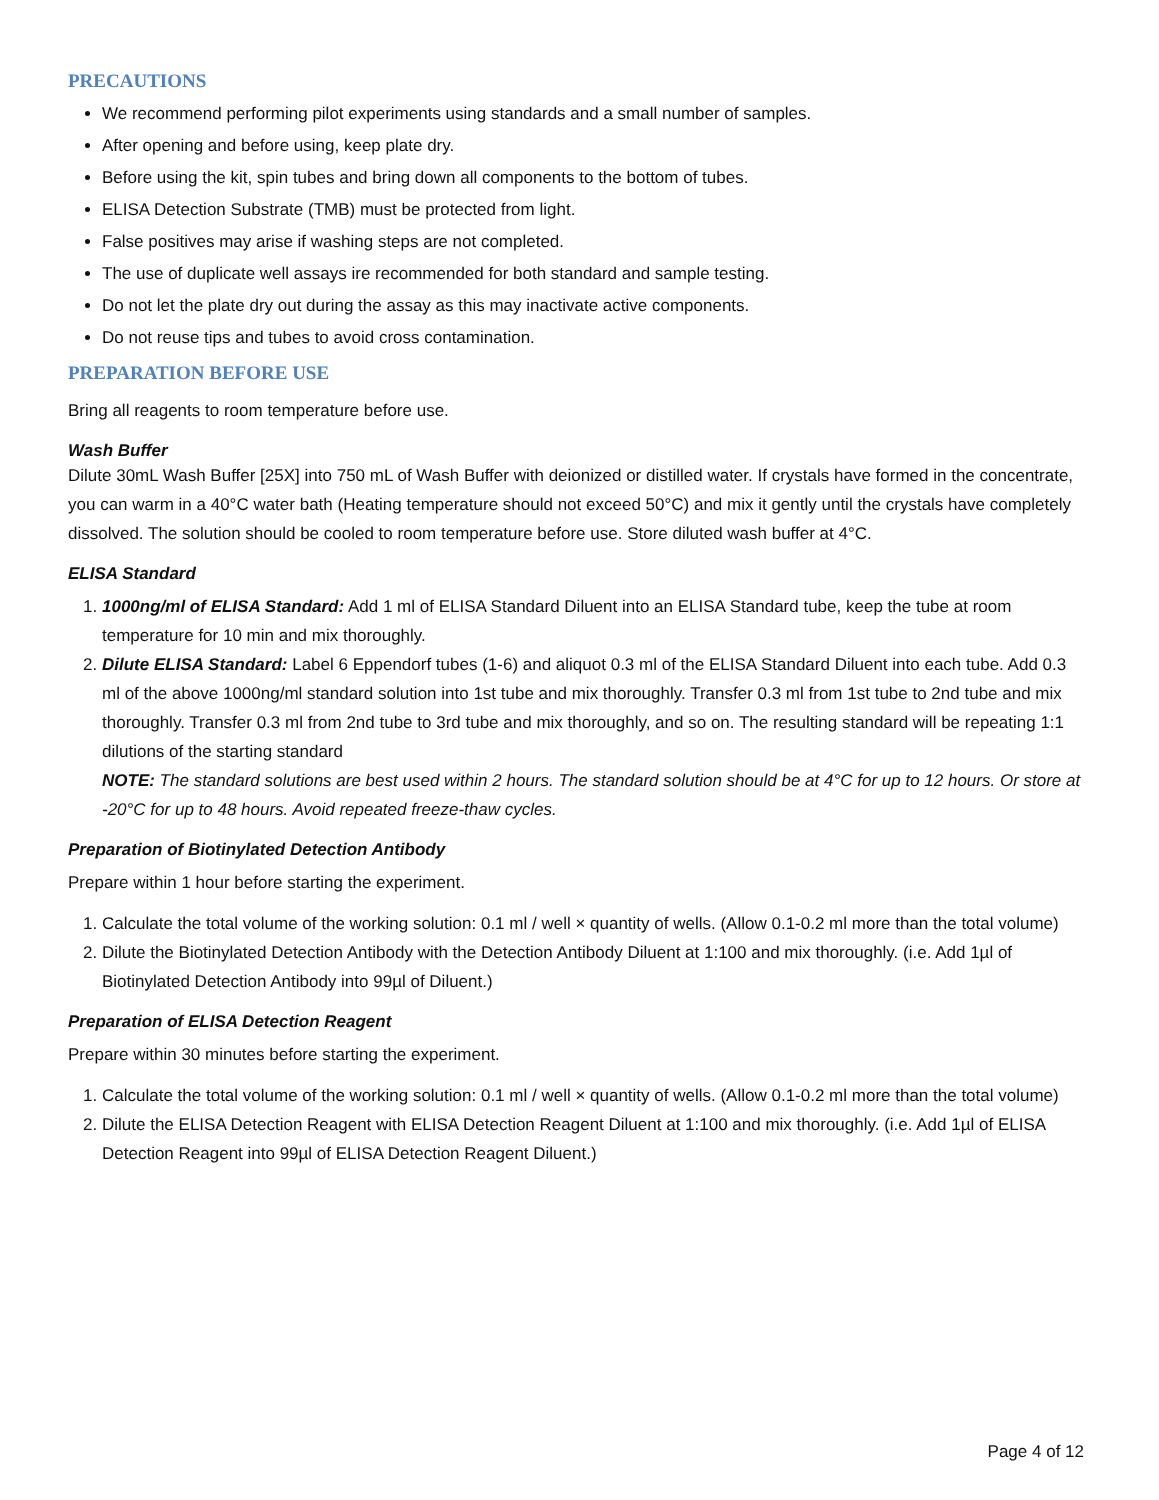PRECAUTIONS
We recommend performing pilot experiments using standards and a small number of samples.
After opening and before using, keep plate dry.
Before using the kit, spin tubes and bring down all components to the bottom of tubes.
ELISA Detection Substrate (TMB) must be protected from light.
False positives may arise if washing steps are not completed.
The use of duplicate well assays ire recommended for both standard and sample testing.
Do not let the plate dry out during the assay as this may inactivate active components.
Do not reuse tips and tubes to avoid cross contamination.
PREPARATION BEFORE USE
Bring all reagents to room temperature before use.
Wash Buffer
Dilute 30mL Wash Buffer [25X] into 750 mL of Wash Buffer with deionized or distilled water. If crystals have formed in the concentrate, you can warm in a 40°C water bath (Heating temperature should not exceed 50°C) and mix it gently until the crystals have completely dissolved. The solution should be cooled to room temperature before use. Store diluted wash buffer at 4°C.
ELISA Standard
1. 1000ng/ml of ELISA Standard: Add 1 ml of ELISA Standard Diluent into an ELISA Standard tube, keep the tube at room temperature for 10 min and mix thoroughly.
2. Dilute ELISA Standard: Label 6 Eppendorf tubes (1-6) and aliquot 0.3 ml of the ELISA Standard Diluent into each tube. Add 0.3 ml of the above 1000ng/ml standard solution into 1st tube and mix thoroughly. Transfer 0.3 ml from 1st tube to 2nd tube and mix thoroughly. Transfer 0.3 ml from 2nd tube to 3rd tube and mix thoroughly, and so on. The resulting standard will be repeating 1:1 dilutions of the starting standard
NOTE: The standard solutions are best used within 2 hours. The standard solution should be at 4°C for up to 12 hours. Or store at -20°C for up to 48 hours. Avoid repeated freeze-thaw cycles.
Preparation of Biotinylated Detection Antibody
Prepare within 1 hour before starting the experiment.
1. Calculate the total volume of the working solution: 0.1 ml / well × quantity of wells. (Allow 0.1-0.2 ml more than the total volume)
2. Dilute the Biotinylated Detection Antibody with the Detection Antibody Diluent at 1:100 and mix thoroughly. (i.e. Add 1µl of Biotinylated Detection Antibody into 99µl of Diluent.)
Preparation of ELISA Detection Reagent
Prepare within 30 minutes before starting the experiment.
1. Calculate the total volume of the working solution: 0.1 ml / well × quantity of wells. (Allow 0.1-0.2 ml more than the total volume)
2. Dilute the ELISA Detection Reagent with ELISA Detection Reagent Diluent at 1:100 and mix thoroughly. (i.e. Add 1µl of ELISA Detection Reagent into 99µl of ELISA Detection Reagent Diluent.)
Page 4 of 12